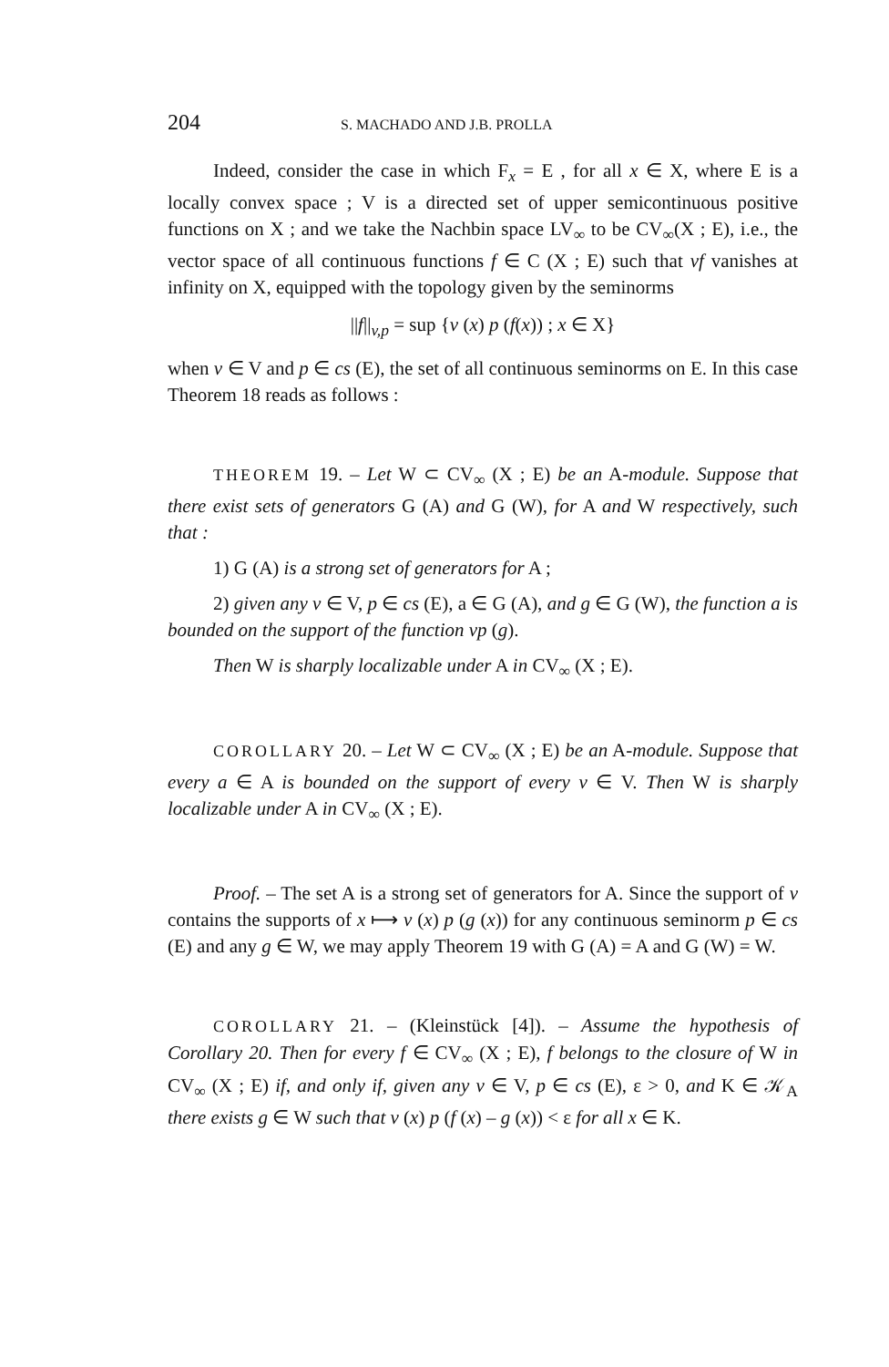204 S. MACHADO AND J.B. PROLLA
Indeed, consider the case in which F<sub>x</sub> = E , for all x ∈ X, where E is a locally convex space ; V is a directed set of upper semicontinuous positive functions on X ; and we take the Nachbin space LV<sub>∞</sub> to be CV<sub>∞</sub>(X ; E), i.e., the vector space of all continuous functions f ∈ C (X ; E) such that vf vanishes at infinity on X, equipped with the topology given by the seminorms
||f||<sub>v,p</sub> = sup {v (x) p (f(x)) ; x ∈ X}
when v ∈ V and p ∈ cs (E), the set of all continuous seminorms on E. In this case Theorem 18 reads as follows :
THEOREM 19. – Let W ⊂ CV<sub>∞</sub> (X ; E) be an A-module. Suppose that there exist sets of generators G (A) and G (W), for A and W respectively, such that :
1) G (A) is a strong set of generators for A ;
2) given any v ∈ V, p ∈ cs (E), a ∈ G (A), and g ∈ G (W), the function a is bounded on the support of the function vp (g).
Then W is sharply localizable under A in CV<sub>∞</sub> (X ; E).
COROLLARY 20. – Let W ⊂ CV<sub>∞</sub> (X ; E) be an A-module. Suppose that every a ∈ A is bounded on the support of every v ∈ V. Then W is sharply localizable under A in CV<sub>∞</sub> (X ; E).
Proof. – The set A is a strong set of generators for A. Since the support of v contains the supports of x ⟼ v (x) p (g (x)) for any continuous seminorm p ∈ cs (E) and any g ∈ W, we may apply Theorem 19 with G (A) = A and G (W) = W.
COROLLARY 21. – (Kleinstück [4]). – Assume the hypothesis of Corollary 20. Then for every f ∈ CV<sub>∞</sub> (X ; E), f belongs to the closure of W in CV<sub>∞</sub> (X ; E) if, and only if, given any v ∈ V, p ∈ cs (E), ε > 0, and K ∈ 𝒦<sub>A</sub> there exists g ∈ W such that v (x) p (f (x) – g (x)) < ε for all x ∈ K.